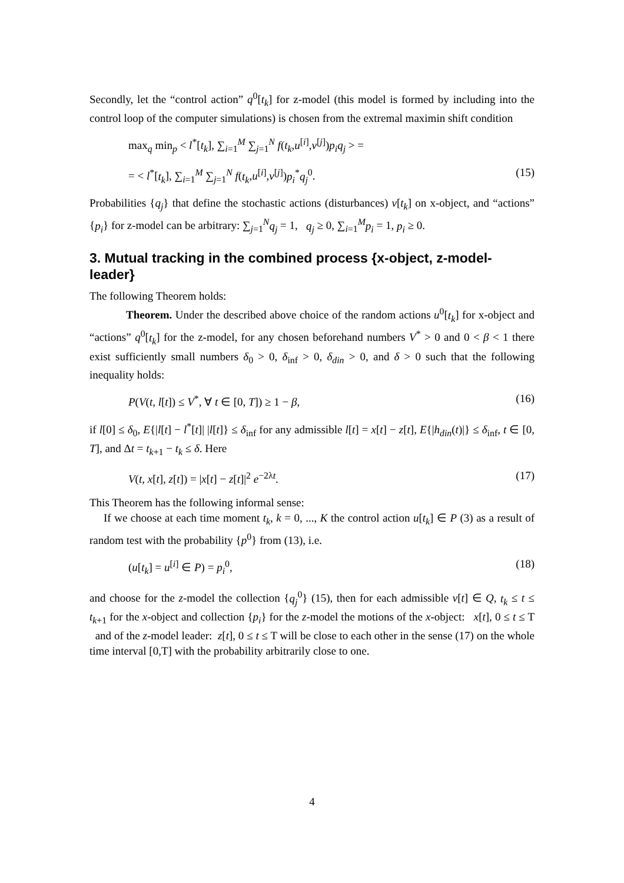Secondly, let the “control action” q<sup>0</sup>[t<sub>k</sub>] for z-model (this model is formed by including into the control loop of the computer simulations) is chosen from the extremal maximin shift condition
max<sub>q</sub> min<sub>p</sub> < l<sup>*</sup>[t<sub>k</sub>], ∑<sub>i=1</sub><sup>M</sup> ∑<sub>j=1</sub><sup>N</sup> f(t<sub>k</sub>,u<sup>[i]</sup>,v<sup>[j]</sup>)p<sub>i</sub>q<sub>j</sub> > =
= < l<sup>*</sup>[t<sub>k</sub>], ∑<sub>i=1</sub><sup>M</sup> ∑<sub>j=1</sub><sup>N</sup> f(t<sub>k</sub>,u<sup>[i]</sup>,v<sup>[j]</sup>)p<sub>i</sub><sup>*</sup>q<sub>j</sub><sup>0</sup>. (15)
Probabilities {q<sub>j</sub>} that define the stochastic actions (disturbances) v[t<sub>k</sub>] on x-object, and “actions” {p<sub>i</sub>} for z-model can be arbitrary: ∑<sub>j=1</sub><sup>N</sup>q<sub>j</sub> = 1, q<sub>j</sub> ≥ 0, ∑<sub>i=1</sub><sup>M</sup>p<sub>i</sub> = 1, p<sub>i</sub> ≥ 0.
3. Mutual tracking in the combined process {x-object, z-model-leader}
The following Theorem holds:
Theorem. Under the described above choice of the random actions u<sup>0</sup>[t<sub>k</sub>] for x-object and “actions” q<sup>0</sup>[t<sub>k</sub>] for the z-model, for any chosen beforehand numbers V<sup>*</sup> > 0 and 0 < β < 1 there exist sufficiently small numbers δ<sub>0</sub> > 0, δ<sub>inf</sub> > 0, δ<sub>din</sub> > 0, and δ > 0 such that the following inequality holds:
P(V(t, l[t]) ≤ V<sup>*</sup>, ∀ t ∈ [0, T]) ≥ 1 − β, (16)
if l[0] ≤ δ<sub>0</sub>, E{|l[t] − l<sup>*</sup>[t]| |l[t]} ≤ δ<sub>inf</sub> for any admissible l[t] = x[t] − z[t], E{|h<sub>din</sub>(t)|} ≤ δ<sub>inf</sub>, t ∈ [0, T], and Δt = t<sub>k+1</sub> − t<sub>k</sub> ≤ δ. Here
V(t, x[t], z[t]) = |x[t] − z[t]|<sup>2</sup> e<sup>−2λt</sup>. (17)
This Theorem has the following informal sense:
If we choose at each time moment t<sub>k</sub>, k = 0, ..., K the control action u[t<sub>k</sub>] ∈ P (3) as a result of random test with the probability {p<sup>0</sup>} from (13), i.e.
(u[t<sub>k</sub>] = u<sup>[i]</sup> ∈ P) = p<sub>i</sub><sup>0</sup>, (18)
and choose for the z-model the collection {q<sub>j</sub><sup>0</sup>} (15), then for each admissible v[t] ∈ Q, t<sub>k</sub> ≤ t ≤ t<sub>k+1</sub> for the x-object and collection {p<sub>i</sub>} for the z-model the motions of the x-object: x[t], 0 ≤ t ≤ T and of the z-model leader: z[t], 0 ≤ t ≤ T will be close to each other in the sense (17) on the whole time interval [0,T] with the probability arbitrarily close to one.
4